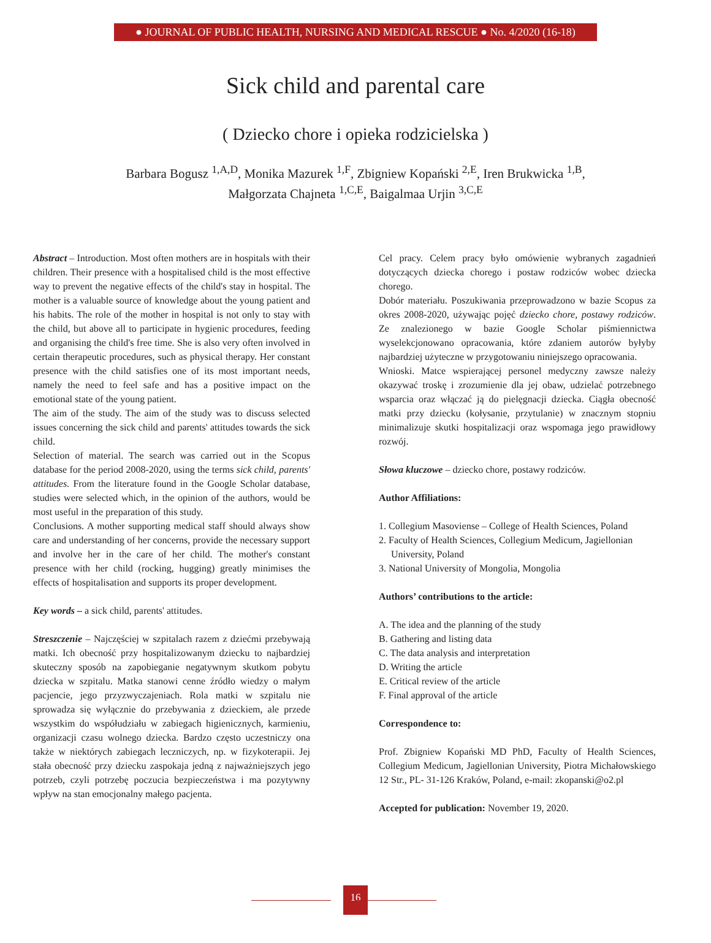● JOURNAL OF PUBLIC HEALTH, NURSING AND MEDICAL RESCUE ● No. 4/2020 (16-18)
Sick child and parental care
( Dziecko chore i opieka rodzicielska )
Barbara Bogusz <sup>1,A,D</sup>, Monika Mazurek <sup>1,F</sup>, Zbigniew Kopański <sup>2,E</sup>, Iren Brukwicka <sup>1,B</sup>,
Małgorzata Chajneta <sup>1,C,E</sup>, Baigalmaa Urjin <sup>3,C,E</sup>
Abstract – Introduction. Most often mothers are in hospitals with their children. Their presence with a hospitalised child is the most effective way to prevent the negative effects of the child's stay in hospital. The mother is a valuable source of knowledge about the young patient and his habits. The role of the mother in hospital is not only to stay with the child, but above all to participate in hygienic procedures, feeding and organising the child's free time. She is also very often involved in certain therapeutic procedures, such as physical therapy. Her constant presence with the child satisfies one of its most important needs, namely the need to feel safe and has a positive impact on the emotional state of the young patient.
The aim of the study. The aim of the study was to discuss selected issues concerning the sick child and parents' attitudes towards the sick child.
Selection of material. The search was carried out in the Scopus database for the period 2008-2020, using the terms sick child, parents' attitudes. From the literature found in the Google Scholar database, studies were selected which, in the opinion of the authors, would be most useful in the preparation of this study.
Conclusions. A mother supporting medical staff should always show care and understanding of her concerns, provide the necessary support and involve her in the care of her child. The mother's constant presence with her child (rocking, hugging) greatly minimises the effects of hospitalisation and supports its proper development.
Key words – a sick child, parents' attitudes.
Streszczenie – Najczęściej w szpitalach razem z dziećmi przebywają matki. Ich obecność przy hospitalizowanym dziecku to najbardziej skuteczny sposób na zapobieganie negatywnym skutkom pobytu dziecka w szpitalu. Matka stanowi cenne źródło wiedzy o małym pacjencie, jego przyzwyczajeniach. Rola matki w szpitalu nie sprowadza się wyłącznie do przebywania z dzieckiem, ale przede wszystkim do współudziału w zabiegach higienicznych, karmieniu, organizacji czasu wolnego dziecka. Bardzo często uczestniczy ona także w niektórych zabiegach leczniczych, np. w fizykoterapii. Jej stała obecność przy dziecku zaspokaja jedną z najważniejszych jego potrzeb, czyli potrzebę poczucia bezpieczeństwa i ma pozytywny wpływ na stan emocjonalny małego pacjenta.
Cel pracy. Celem pracy było omówienie wybranych zagadnień dotyczących dziecka chorego i postaw rodziców wobec dziecka chorego.
Dobór materiału. Poszukiwania przeprowadzono w bazie Scopus za okres 2008-2020, używając pojęć dziecko chore, postawy rodziców. Ze znalezionego w bazie Google Scholar piśmiennictwa wyselekcjonowano opracowania, które zdaniem autorów byłyby najbardziej użyteczne w przygotowaniu niniejszego opracowania.
Wnioski. Matce wspierającej personel medyczny zawsze należy okazywać troskę i zrozumienie dla jej obaw, udzielać potrzebnego wsparcia oraz włączać ją do pielęgnacji dziecka. Ciągła obecność matki przy dziecku (kołysanie, przytulanie) w znacznym stopniu minimalizuje skutki hospitalizacji oraz wspomaga jego prawidłowy rozwój.
Słowa kluczowe – dziecko chore, postawy rodziców.
Author Affiliations:
1. Collegium Masoviense – College of Health Sciences, Poland
2. Faculty of Health Sciences, Collegium Medicum, Jagiellonian
University, Poland
3. National University of Mongolia, Mongolia
Authors’ contributions to the article:
A. The idea and the planning of the study
B. Gathering and listing data
C. The data analysis and interpretation
D. Writing the article
E. Critical review of the article
F. Final approval of the article
Correspondence to:
Prof. Zbigniew Kopański MD PhD, Faculty of Health Sciences, Collegium Medicum, Jagiellonian University, Piotra Michałowskiego 12 Str., PL- 31-126 Kraków, Poland, e-mail: zkopanski@o2.pl
Accepted for publication: November 19, 2020.
16